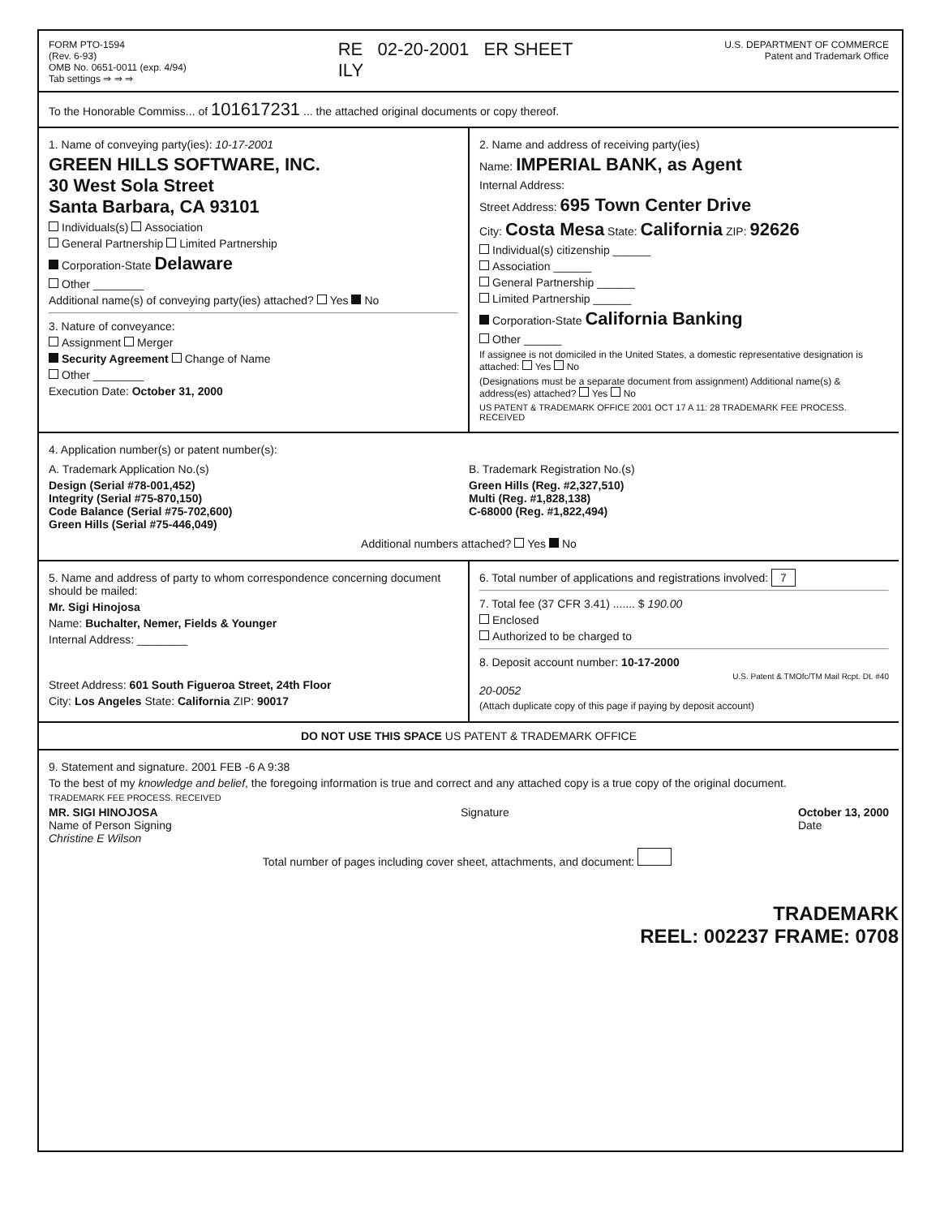FORM PTO-1594
(Rev. 6-93)
OMB No. 0651-0011 (exp. 4/94)
Tab settings ⇒ ⇒ ⇒
RE 02-20-2001 ER SHEET
ILY
U.S. DEPARTMENT OF COMMERCE
Patent and Trademark Office
To the Honorable Commiss... of 101617231 ... the attached original documents or copy thereof.
1. Name of conveying party(ies): 10-17-2001
GREEN HILLS SOFTWARE, INC.
30 West Sola Street
Santa Barbara, CA 93101
Individuals(s) Association
General Partnership Limited Partnership
Corporation-State Delaware
Other ________
Additional name(s) of conveying party(ies) attached? Yes No
3. Nature of conveyance:
Assignment Merger
Security Agreement Change of Name
Other ________
Execution Date: October 31, 2000
2. Name and address of receiving party(ies)
Name: IMPERIAL BANK, as Agent
Internal Address:
Street Address: 695 Town Center Drive
City: Costa Mesa State: California ZIP: 92626
Individual(s) citizenship ______
Association ______
General Partnership ______
Limited Partnership ______
Corporation-State California Banking
Other ______
If assignee is not domiciled in the United States, a domestic representative designation is attached: Yes No
(Designations must be a separate document from assignment) Additional name(s) & address(es) attached? Yes No
US PATENT & TRADEMARK OFFICE 2001 OCT 17 A 11: 28 TRADEMARK FEE PROCESS. RECEIVED
4. Application number(s) or patent number(s):
A. Trademark Application No.(s)
Design (Serial #78-001,452)
Integrity (Serial #75-870,150)
Code Balance (Serial #75-702,600)
Green Hills (Serial #75-446,049)
B. Trademark Registration No.(s)
Green Hills (Reg. #2,327,510)
Multi (Reg. #1,828,138)
C-68000 (Reg. #1,822,494)
Additional numbers attached? Yes No
5. Name and address of party to whom correspondence concerning document should be mailed:
Mr. Sigi Hinojosa
Name: Buchalter, Nemer, Fields & Younger
Internal Address: ________
Street Address: 601 South Figueroa Street, 24th Floor
City: Los Angeles State: California ZIP: 90017
6. Total number of applications and registrations involved: 7
7. Total fee (37 CFR 3.41) ....... $ 190.00
Enclosed
Authorized to be charged to
8. Deposit account number: 10-17-2000
U.S. Patent & TMOfc/TM Mail Rcpt. Dt. #40
20-0052
(Attach duplicate copy of this page if paying by deposit account)
DO NOT USE THIS SPACE US PATENT & TRADEMARK OFFICE
9. Statement and signature. 2001 FEB -6 A 9:38
To the best of my knowledge and belief, the foregoing information is true and correct and any attached copy is a true copy of the original document.
TRADEMARK FEE PROCESS. RECEIVED
MR. SIGI HINOJOSA
Name of Person Signing
Christine E Wilson
Signature October 13, 2000
Date
Total number of pages including cover sheet, attachments, and document:
TRADEMARK
REEL: 002237 FRAME: 0708